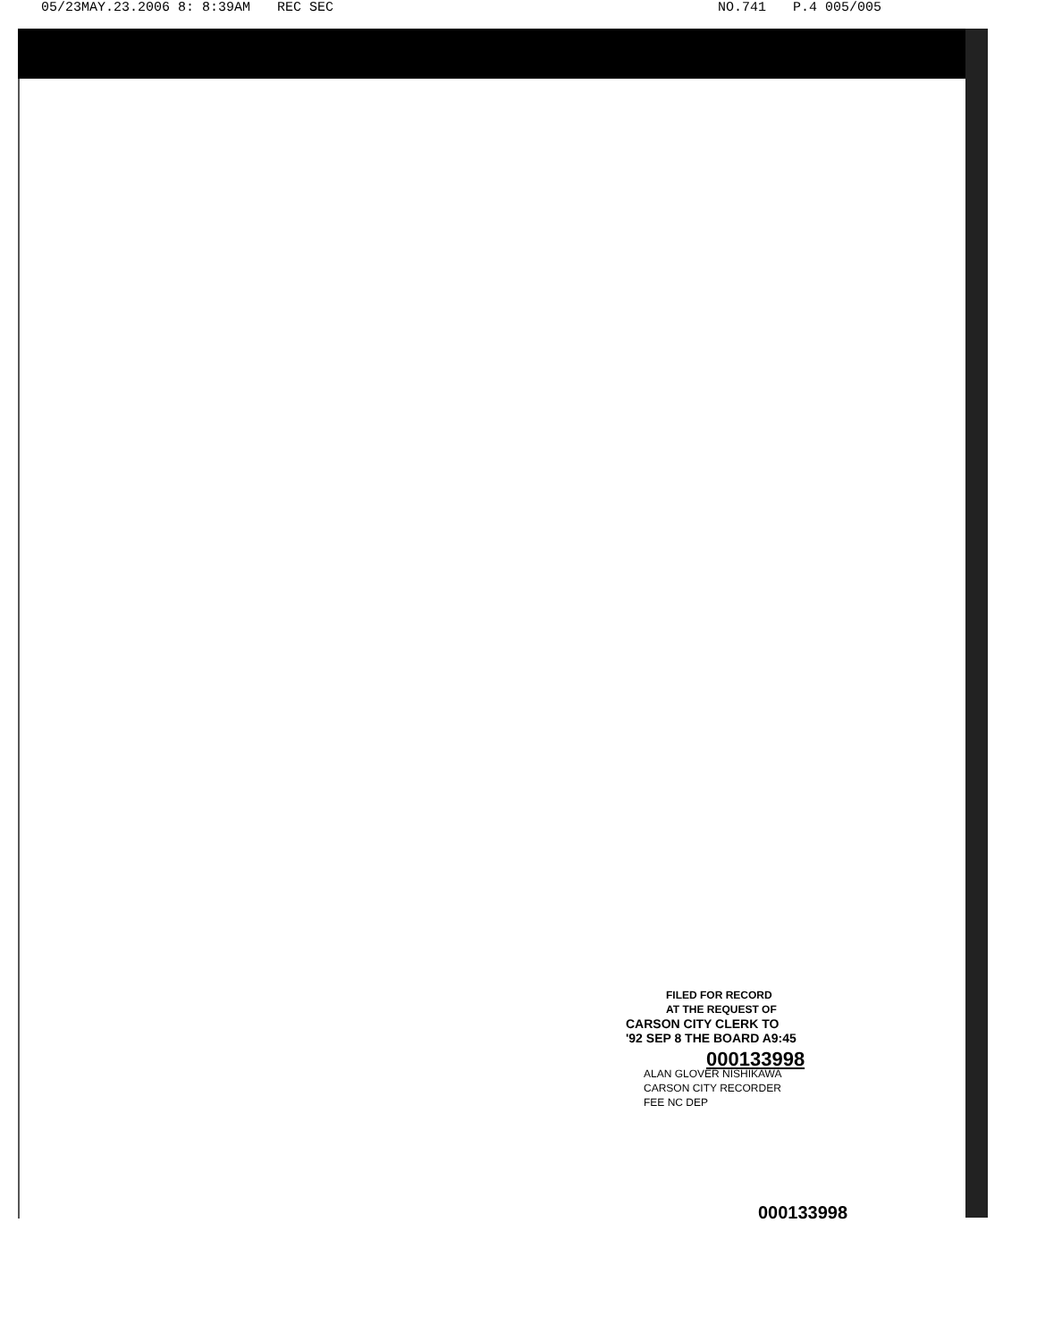05/23MAY.23.2006 8: 8:39AM REC SEC NO.741 P.4 005/005
FILED FOR RECORD
AT THE REQUEST OF
CARSON CITY CLERK TO
'92 SEP 8 THE BOARD A9:45
000133998
ALAN GLOVER NISHIKAWA
CARSON CITY RECORDER
FEE NC DEP
000133998